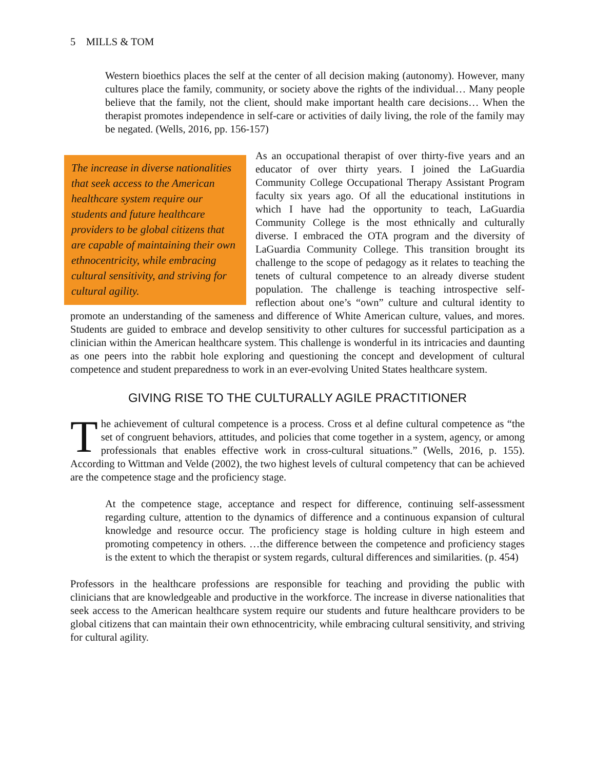5 MILLS & TOM
Western bioethics places the self at the center of all decision making (autonomy). However, many cultures place the family, community, or society above the rights of the individual… Many people believe that the family, not the client, should make important health care decisions… When the therapist promotes independence in self-care or activities of daily living, the role of the family may be negated. (Wells, 2016, pp. 156-157)
The increase in diverse nationalities that seek access to the American healthcare system require our students and future healthcare providers to be global citizens that are capable of maintaining their own ethnocentricity, while embracing cultural sensitivity, and striving for cultural agility.
As an occupational therapist of over thirty-five years and an educator of over thirty years. I joined the LaGuardia Community College Occupational Therapy Assistant Program faculty six years ago. Of all the educational institutions in which I have had the opportunity to teach, LaGuardia Community College is the most ethnically and culturally diverse. I embraced the OTA program and the diversity of LaGuardia Community College. This transition brought its challenge to the scope of pedagogy as it relates to teaching the tenets of cultural competence to an already diverse student population. The challenge is teaching introspective self-reflection about one’s “own” culture and cultural identity to promote an understanding of the sameness and difference of White American culture, values, and mores. Students are guided to embrace and develop sensitivity to other cultures for successful participation as a clinician within the American healthcare system. This challenge is wonderful in its intricacies and daunting as one peers into the rabbit hole exploring and questioning the concept and development of cultural competence and student preparedness to work in an ever-evolving United States healthcare system.
GIVING RISE TO THE CULTURALLY AGILE PRACTITIONER
The achievement of cultural competence is a process. Cross et al define cultural competence as “the set of congruent behaviors, attitudes, and policies that come together in a system, agency, or among professionals that enables effective work in cross-cultural situations.” (Wells, 2016, p. 155). According to Wittman and Velde (2002), the two highest levels of cultural competency that can be achieved are the competence stage and the proficiency stage.
At the competence stage, acceptance and respect for difference, continuing self-assessment regarding culture, attention to the dynamics of difference and a continuous expansion of cultural knowledge and resource occur. The proficiency stage is holding culture in high esteem and promoting competency in others. …the difference between the competence and proficiency stages is the extent to which the therapist or system regards, cultural differences and similarities. (p. 454)
Professors in the healthcare professions are responsible for teaching and providing the public with clinicians that are knowledgeable and productive in the workforce. The increase in diverse nationalities that seek access to the American healthcare system require our students and future healthcare providers to be global citizens that can maintain their own ethnocentricity, while embracing cultural sensitivity, and striving for cultural agility.